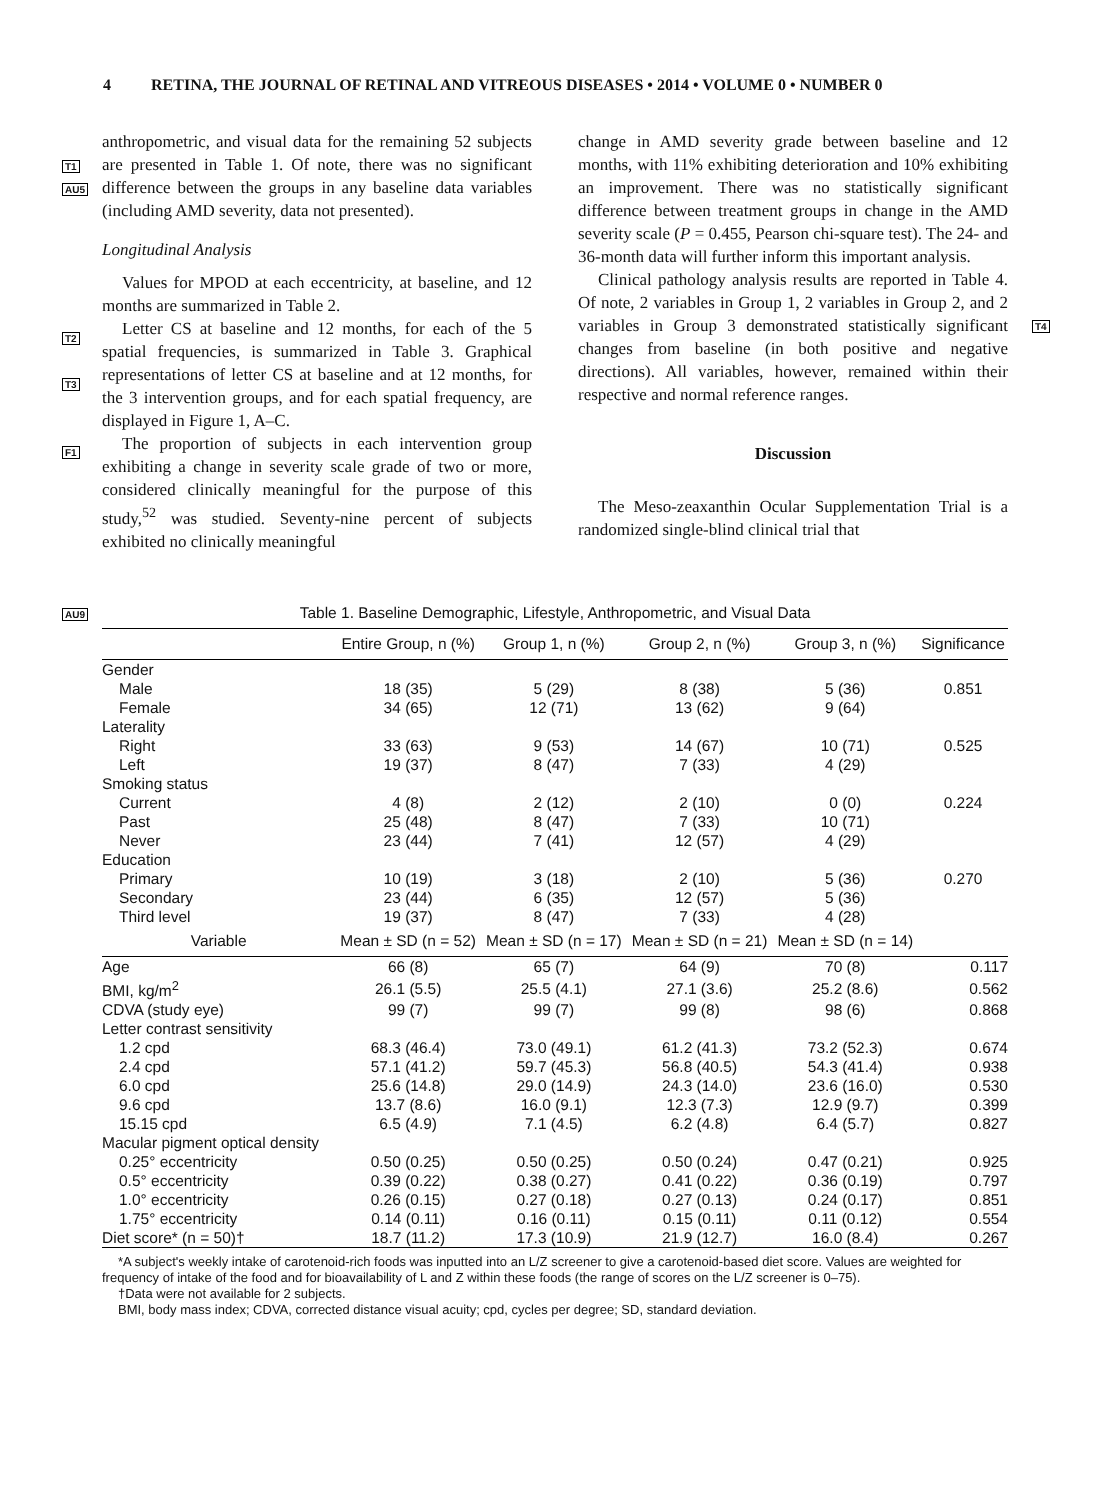4 RETINA, THE JOURNAL OF RETINAL AND VITREOUS DISEASES • 2014 • VOLUME 0 • NUMBER 0
anthropometric, and visual data for the remaining 52 subjects are presented in Table 1. Of note, there was no significant difference between the groups in any baseline data variables (including AMD severity, data not presented).
Longitudinal Analysis
Values for MPOD at each eccentricity, at baseline, and 12 months are summarized in Table 2.
Letter CS at baseline and 12 months, for each of the 5 spatial frequencies, is summarized in Table 3. Graphical representations of letter CS at baseline and at 12 months, for the 3 intervention groups, and for each spatial frequency, are displayed in Figure 1, A–C.
The proportion of subjects in each intervention group exhibiting a change in severity scale grade of two or more, considered clinically meaningful for the purpose of this study,<sup>52</sup> was studied. Seventy-nine percent of subjects exhibited no clinically meaningful
change in AMD severity grade between baseline and 12 months, with 11% exhibiting deterioration and 10% exhibiting an improvement. There was no statistically significant difference between treatment groups in change in the AMD severity scale (P = 0.455, Pearson chi-square test). The 24- and 36-month data will further inform this important analysis.
Clinical pathology analysis results are reported in Table 4. Of note, 2 variables in Group 1, 2 variables in Group 2, and 2 variables in Group 3 demonstrated statistically significant changes from baseline (in both positive and negative directions). All variables, however, remained within their respective and normal reference ranges.
Discussion
The Meso-zeaxanthin Ocular Supplementation Trial is a randomized single-blind clinical trial that
T1
AU5
T2
T3
F1
T4
AU9
Table 1. Baseline Demographic, Lifestyle, Anthropometric, and Visual Data
| | Entire Group, n (%) | Group 1, n (%) | Group 2, n (%) | Group 3, n (%) | Significance |
| --- | --- | --- | --- | --- | --- |
| Gender | | | | | |
| Male | 18 (35) | 5 (29) | 8 (38) | 5 (36) | 0.851 |
| Female | 34 (65) | 12 (71) | 13 (62) | 9 (64) | |
| Laterality | | | | | |
| Right | 33 (63) | 9 (53) | 14 (67) | 10 (71) | 0.525 |
| Left | 19 (37) | 8 (47) | 7 (33) | 4 (29) | |
| Smoking status | | | | | |
| Current | 4 (8) | 2 (12) | 2 (10) | 0 (0) | 0.224 |
| Past | 25 (48) | 8 (47) | 7 (33) | 10 (71) | |
| Never | 23 (44) | 7 (41) | 12 (57) | 4 (29) | |
| Education | | | | | |
| Primary | 10 (19) | 3 (18) | 2 (10) | 5 (36) | 0.270 |
| Secondary | 23 (44) | 6 (35) | 12 (57) | 5 (36) | |
| Third level | 19 (37) | 8 (47) | 7 (33) | 4 (28) | |
| Variable | Mean ± SD (n = 52) | Mean ± SD (n = 17) | Mean ± SD (n = 21) | Mean ± SD (n = 14) | |
| Age | 66 (8) | 65 (7) | 64 (9) | 70 (8) | 0.117 |
| BMI, kg/m<sup>2</sup> | 26.1 (5.5) | 25.5 (4.1) | 27.1 (3.6) | 25.2 (8.6) | 0.562 |
| CDVA (study eye) | 99 (7) | 99 (7) | 99 (8) | 98 (6) | 0.868 |
| Letter contrast sensitivity | | | | | |
| 1.2 cpd | 68.3 (46.4) | 73.0 (49.1) | 61.2 (41.3) | 73.2 (52.3) | 0.674 |
| 2.4 cpd | 57.1 (41.2) | 59.7 (45.3) | 56.8 (40.5) | 54.3 (41.4) | 0.938 |
| 6.0 cpd | 25.6 (14.8) | 29.0 (14.9) | 24.3 (14.0) | 23.6 (16.0) | 0.530 |
| 9.6 cpd | 13.7 (8.6) | 16.0 (9.1) | 12.3 (7.3) | 12.9 (9.7) | 0.399 |
| 15.15 cpd | 6.5 (4.9) | 7.1 (4.5) | 6.2 (4.8) | 6.4 (5.7) | 0.827 |
| Macular pigment optical density | | | | | |
| 0.25° eccentricity | 0.50 (0.25) | 0.50 (0.25) | 0.50 (0.24) | 0.47 (0.21) | 0.925 |
| 0.5° eccentricity | 0.39 (0.22) | 0.38 (0.27) | 0.41 (0.22) | 0.36 (0.19) | 0.797 |
| 1.0° eccentricity | 0.26 (0.15) | 0.27 (0.18) | 0.27 (0.13) | 0.24 (0.17) | 0.851 |
| 1.75° eccentricity | 0.14 (0.11) | 0.16 (0.11) | 0.15 (0.11) | 0.11 (0.12) | 0.554 |
| Diet score* (n = 50)† | 18.7 (11.2) | 17.3 (10.9) | 21.9 (12.7) | 16.0 (8.4) | 0.267 |
*A subject's weekly intake of carotenoid-rich foods was inputted into an L/Z screener to give a carotenoid-based diet score. Values are weighted for frequency of intake of the food and for bioavailability of L and Z within these foods (the range of scores on the L/Z screener is 0–75).
†Data were not available for 2 subjects.
BMI, body mass index; CDVA, corrected distance visual acuity; cpd, cycles per degree; SD, standard deviation.